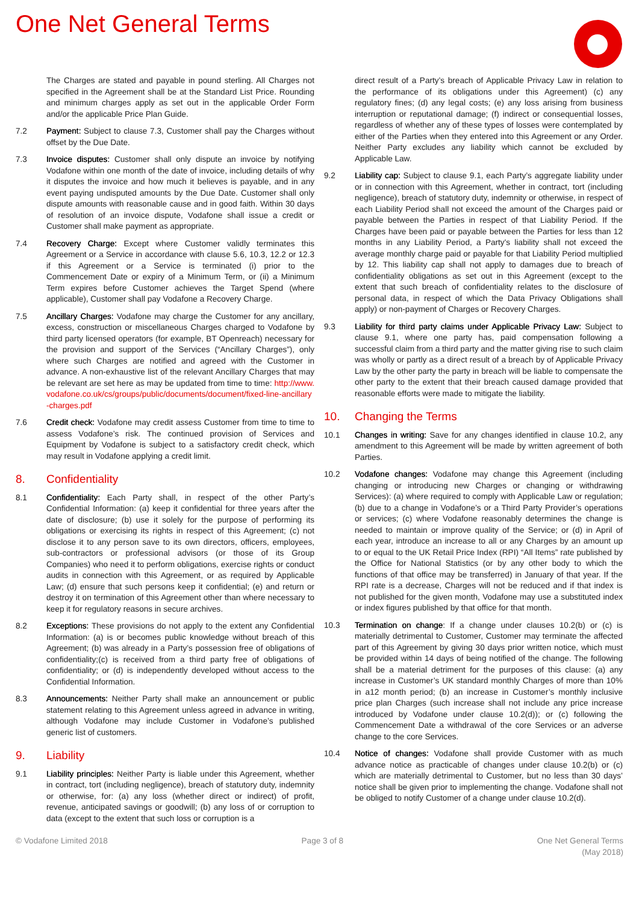One Net General Terms
The Charges are stated and payable in pound sterling. All Charges not specified in the Agreement shall be at the Standard List Price. Rounding and minimum charges apply as set out in the applicable Order Form and/or the applicable Price Plan Guide.
7.2 Payment: Subject to clause 7.3, Customer shall pay the Charges without offset by the Due Date.
7.3 Invoice disputes: Customer shall only dispute an invoice by notifying Vodafone within one month of the date of invoice, including details of why it disputes the invoice and how much it believes is payable, and in any event paying undisputed amounts by the Due Date. Customer shall only dispute amounts with reasonable cause and in good faith. Within 30 days of resolution of an invoice dispute, Vodafone shall issue a credit or Customer shall make payment as appropriate.
7.4 Recovery Charge: Except where Customer validly terminates this Agreement or a Service in accordance with clause 5.6, 10.3, 12.2 or 12.3 if this Agreement or a Service is terminated (i) prior to the Commencement Date or expiry of a Minimum Term, or (ii) a Minimum Term expires before Customer achieves the Target Spend (where applicable), Customer shall pay Vodafone a Recovery Charge.
7.5 Ancillary Charges: Vodafone may charge the Customer for any ancillary, excess, construction or miscellaneous Charges charged to Vodafone by third party licensed operators (for example, BT Openreach) necessary for the provision and support of the Services (“Ancillary Charges”), only where such Charges are notified and agreed with the Customer in advance. A non-exhaustive list of the relevant Ancillary Charges that may be relevant are set here as may be updated from time to time: http://www.vodafone.co.uk/cs/groups/public/documents/document/fixed-line-ancillary-charges.pdf
7.6 Credit check: Vodafone may credit assess Customer from time to time to assess Vodafone’s risk. The continued provision of Services and Equipment by Vodafone is subject to a satisfactory credit check, which may result in Vodafone applying a credit limit.
8. Confidentiality
8.1 Confidentiality: Each Party shall, in respect of the other Party’s Confidential Information: (a) keep it confidential for three years after the date of disclosure; (b) use it solely for the purpose of performing its obligations or exercising its rights in respect of this Agreement; (c) not disclose it to any person save to its own directors, officers, employees, sub-contractors or professional advisors (or those of its Group Companies) who need it to perform obligations, exercise rights or conduct audits in connection with this Agreement, or as required by Applicable Law; (d) ensure that such persons keep it confidential; (e) and return or destroy it on termination of this Agreement other than where necessary to keep it for regulatory reasons in secure archives.
8.2 Exceptions: These provisions do not apply to the extent any Confidential Information: (a) is or becomes public knowledge without breach of this Agreement; (b) was already in a Party’s possession free of obligations of confidentiality;(c) is received from a third party free of obligations of confidentiality; or (d) is independently developed without access to the Confidential Information.
8.3 Announcements: Neither Party shall make an announcement or public statement relating to this Agreement unless agreed in advance in writing, although Vodafone may include Customer in Vodafone’s published generic list of customers.
9. Liability
9.1 Liability principles: Neither Party is liable under this Agreement, whether in contract, tort (including negligence), breach of statutory duty, indemnity or otherwise, for: (a) any loss (whether direct or indirect) of profit, revenue, anticipated savings or goodwill; (b) any loss of or corruption to data (except to the extent that such loss or corruption is a
direct result of a Party’s breach of Applicable Privacy Law in relation to the performance of its obligations under this Agreement) (c) any regulatory fines; (d) any legal costs; (e) any loss arising from business interruption or reputational damage; (f) indirect or consequential losses, regardless of whether any of these types of losses were contemplated by either of the Parties when they entered into this Agreement or any Order. Neither Party excludes any liability which cannot be excluded by Applicable Law.
9.2 Liability cap: Subject to clause 9.1, each Party’s aggregate liability under or in connection with this Agreement, whether in contract, tort (including negligence), breach of statutory duty, indemnity or otherwise, in respect of each Liability Period shall not exceed the amount of the Charges paid or payable between the Parties in respect of that Liability Period. If the Charges have been paid or payable between the Parties for less than 12 months in any Liability Period, a Party's liability shall not exceed the average monthly charge paid or payable for that Liability Period multiplied by 12. This liability cap shall not apply to damages due to breach of confidentiality obligations as set out in this Agreement (except to the extent that such breach of confidentiality relates to the disclosure of personal data, in respect of which the Data Privacy Obligations shall apply) or non-payment of Charges or Recovery Charges.
9.3 Liability for third party claims under Applicable Privacy Law: Subject to clause 9.1, where one party has, paid compensation following a successful claim from a third party and the matter giving rise to such claim was wholly or partly as a direct result of a breach by of Applicable Privacy Law by the other party the party in breach will be liable to compensate the other party to the extent that their breach caused damage provided that reasonable efforts were made to mitigate the liability.
10. Changing the Terms
10.1 Changes in writing: Save for any changes identified in clause 10.2, any amendment to this Agreement will be made by written agreement of both Parties.
10.2 Vodafone changes: Vodafone may change this Agreement (including changing or introducing new Charges or changing or withdrawing Services): (a) where required to comply with Applicable Law or regulation; (b) due to a change in Vodafone’s or a Third Party Provider’s operations or services; (c) where Vodafone reasonably determines the change is needed to maintain or improve quality of the Service; or (d) in April of each year, introduce an increase to all or any Charges by an amount up to or equal to the UK Retail Price Index (RPI) “All Items” rate published by the Office for National Statistics (or by any other body to which the functions of that office may be transferred) in January of that year. If the RPI rate is a decrease, Charges will not be reduced and if that index is not published for the given month, Vodafone may use a substituted index or index figures published by that office for that month.
10.3 Termination on change: If a change under clauses 10.2(b) or (c) is materially detrimental to Customer, Customer may terminate the affected part of this Agreement by giving 30 days prior written notice, which must be provided within 14 days of being notified of the change. The following shall be a material detriment for the purposes of this clause: (a) any increase in Customer’s UK standard monthly Charges of more than 10% in a12 month period; (b) an increase in Customer’s monthly inclusive price plan Charges (such increase shall not include any price increase introduced by Vodafone under clause 10.2(d)); or (c) following the Commencement Date a withdrawal of the core Services or an adverse change to the core Services.
10.4 Notice of changes: Vodafone shall provide Customer with as much advance notice as practicable of changes under clause 10.2(b) or (c) which are materially detrimental to Customer, but no less than 30 days’ notice shall be given prior to implementing the change. Vodafone shall not be obliged to notify Customer of a change under clause 10.2(d).
© Vodafone Limited 2018 Page 3 of 8 One Net General Terms
(May 2018)